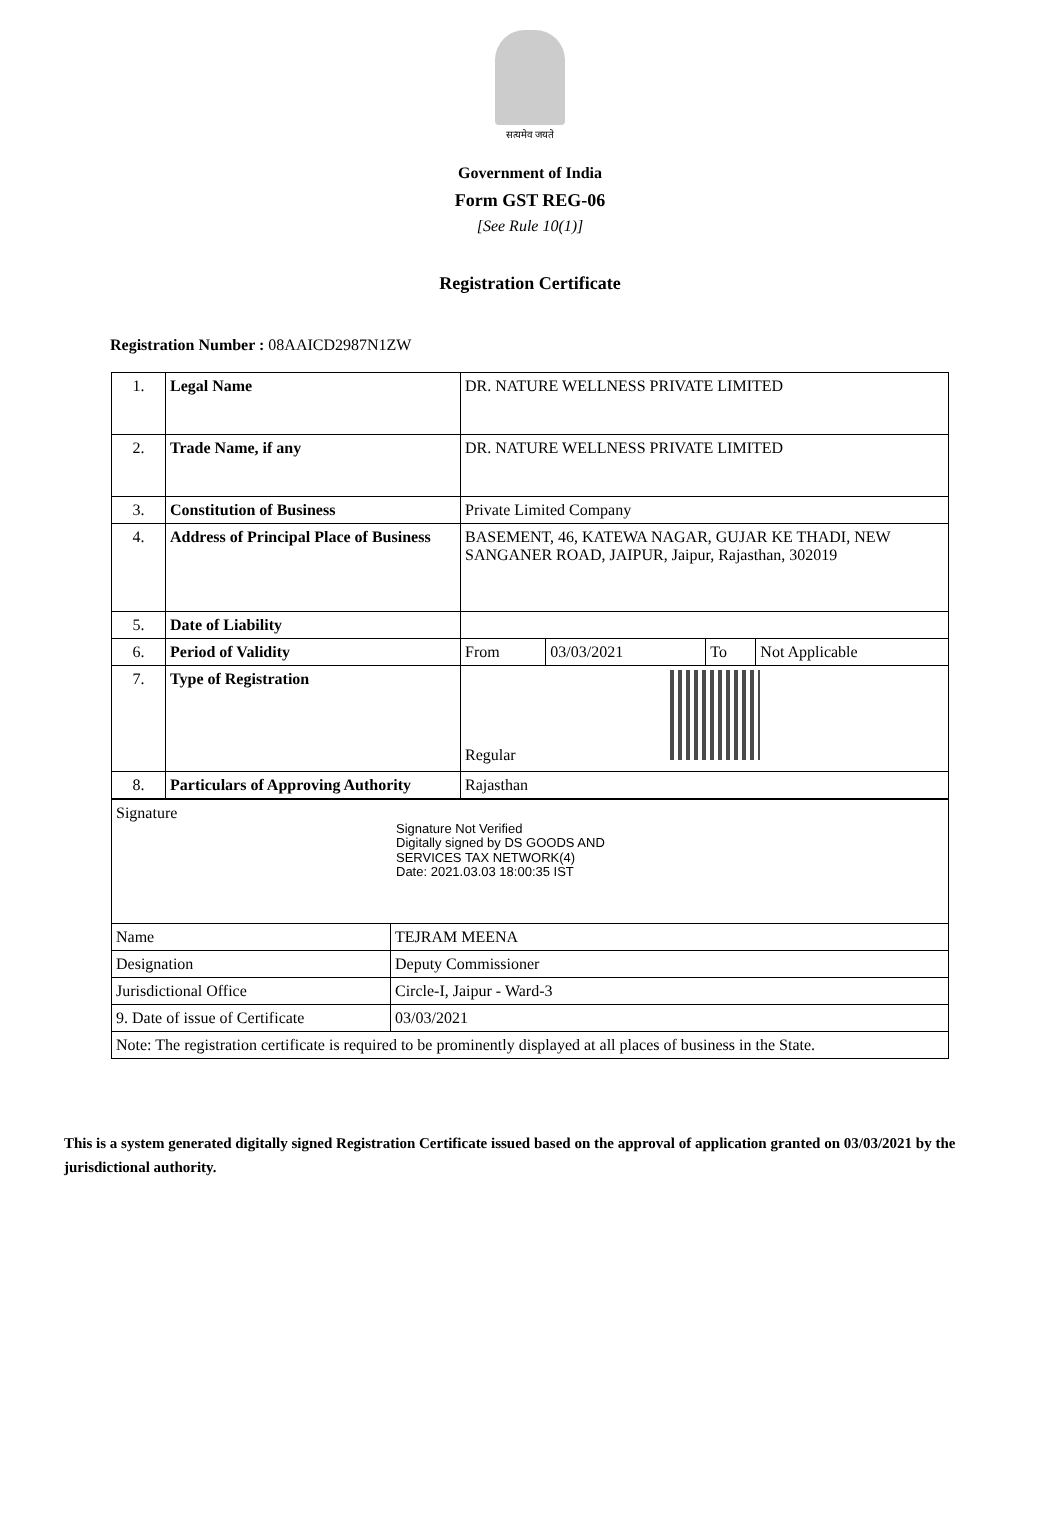सत्यमेव जयते
Government of India
Form GST REG-06
[See Rule 10(1)]
Registration Certificate
Registration Number : 08AAICD2987N1ZW
| 1. | Legal Name | DR. NATURE WELLNESS PRIVATE LIMITED | | | |
| 2. | Trade Name, if any | DR. NATURE WELLNESS PRIVATE LIMITED | | | |
| 3. | Constitution of Business | Private Limited Company | | | |
| 4. | Address of Principal Place of Business | BASEMENT, 46, KATEWA NAGAR, GUJAR KE THADI, NEW SANGANER ROAD, JAIPUR, Jaipur, Rajasthan, 302019 | | | |
| 5. | Date of Liability | | | | |
| 6. | Period of Validity | From | 03/03/2021 | To | Not Applicable |
| 7. | Type of Registration | Regular | | | |
| 8. | Particulars of Approving Authority | Rajasthan | | | |
| Signature Signature Not Verified Digitally signed by DS GOODS AND SERVICES TAX NETWORK(4) Date: 2021.03.03 18:00:35 IST | |
| Name | TEJRAM MEENA |
| Designation | Deputy Commissioner |
| Jurisdictional Office | Circle-I, Jaipur - Ward-3 |
| 9. Date of issue of Certificate | 03/03/2021 |
| Note: The registration certificate is required to be prominently displayed at all places of business in the State. | |
This is a system generated digitally signed Registration Certificate issued based on the approval of application granted on 03/03/2021 by the jurisdictional authority.